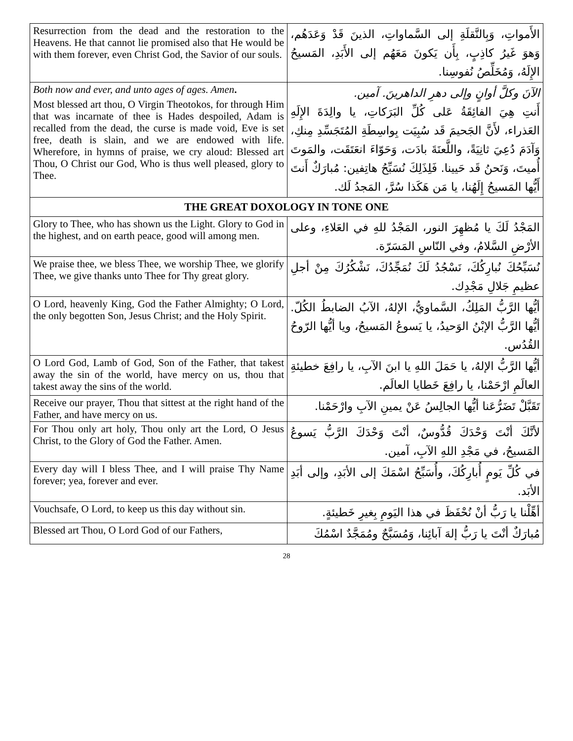| Resurrection from the dead and the restoration to the Heavens. He that cannot lie promised also that He would be with them forever, even Christ God, the Savior of our souls. | الأَمواتِ، وَبِالنَّقلَةِ إلى السَّماواتِ، الذينَ قَدْ وَعَدَهُم، وَهوَ غَيرُ كاذِبٍ، بِأَن يَكونَ مَعَهُم إلى الأَبَدِ، المَسيحُ الإِلَهُ، وَمُخَلِّصُ نُفوسِنا. |
| Both now and ever, and unto ages of ages. Amen . Most blessed art thou, O Virgin Theotokos, for through Him that was incarnate of thee is Hades despoiled, Adam is recalled from the dead, the curse is made void, Eve is set free, death is slain, and we are endowed with life. Wherefore, in hymns of praise, we cry aloud: Blessed art Thou, O Christ our God, Who is thus well pleased, glory to Thee. | الآنَ وكلَّ أوانٍ وإلى دهرِ الداهرينَ. آمين. أَنتِ هِيَ الفائِقَةُ عَلى كُلِّ البَرَكاتِ، يا والِدَةَ الإِلَهِ العَذراء، لأَنَّ الجَحيمَ قَد سُبِيَت بِواسِطَةِ المُتَجَسِّدِ مِنكِ، وَآدَمَ دُعِيَ ثانِيَةً، واللَّعنَةَ بادَت، وَحَوّاءَ انعَتَقَت، والمَوتَ أُميتَ، وَنَحنُ قَد حَيينا. فَلِذَلِكَ نُسَبِّحُ هاتِفين: مُبارَكٌ أَنتَ أَيُّها المَسيحُ إِلَهُنا، يا مَن هَكَذا سُرَّ، المَجدُ لَك. |
| THE GREAT DOXOLOGY IN TONE ONE | |
| Glory to Thee, who has shown us the Light. Glory to God in the highest, and on earth peace, good will among men. | المَجْدُ لَكَ يا مُظهِرَ النور، المَجْدُ للهِ في العَلاءِ، وعلى الأرْضِ السَّلامُ، وفي النّاسِ المَسَرّة. |
| We praise thee, we bless Thee, we worship Thee, we glorify Thee, we give thanks unto Thee for Thy great glory. | نُسَبِّحُكَ نُبارِكُكَ، نَسْجُدُ لَكَ نُمَجِّدُكَ، نَشْكُرُكَ مِنْ أجلِ عظيمِ جَلالِ مَجْدِك. |
| O Lord, heavenly King, God the Father Almighty; O Lord, the only begotten Son, Jesus Christ; and the Holy Spirit. | أيُّها الرَّبُّ المَلِكُ، السَّماويُّ، الإلهُ، الآبُ الضابطُ الكُلّ. أيُّها الرَّبُّ الإبْنُ الوَحيدُ، يا يَسوعُ المَسيحُ، ويا أيُّها الرّوحُ القُدُس. |
| O Lord God, Lamb of God, Son of the Father, that takest away the sin of the world, have mercy on us, thou that takest away the sins of the world. | أيُّها الرَّبُّ الإلهُ، يا حَمَلَ اللهِ يا ابنَ الآبِ، يا رافِعَ خطيئةِ العالَمِ ارْحَمْنا، يا رافِعَ خَطايا العالَم. |
| Receive our prayer, Thou that sittest at the right hand of the Father, and have mercy on us. | تَقَبَّلْ تَضَرُّعَنا أيُّها الجالِسُ عَنْ يمينِ الآبِ وارْحَمْنا. |
| For Thou only art holy, Thou only art the Lord, O Jesus Christ, to the Glory of God the Father. Amen. | لأنَّكَ أنْتَ وَحْدَكَ قُدُّوسٌ، أنْتَ وَحْدَكَ الرَّبُّ يَسوعُ المَسيحُ، في مَجْدِ اللهِ الآبِ، آمين. |
| Every day will I bless Thee, and I will praise Thy Name forever; yea, forever and ever. | في كُلِّ يَومٍ أُبارِكُكَ، وأُسَبِّحُ اسْمَكَ إلى الأبَدِ، وإلى أبَدِ الأبَد. |
| Vouchsafe, O Lord, to keep us this day without sin. | أهِّلْنا يا رَبُّ أنْ نُحْفَظَ في هذا اليَومِ بِغيرِ خَطيئةٍ. |
| Blessed art Thou, O Lord God of our Fathers, | مُبارَكٌ أنْتَ يا رَبُّ إلهَ آبائِنا، وَمُسَبَّحٌ ومُمَجَّدٌ اسْمُكَ |
28